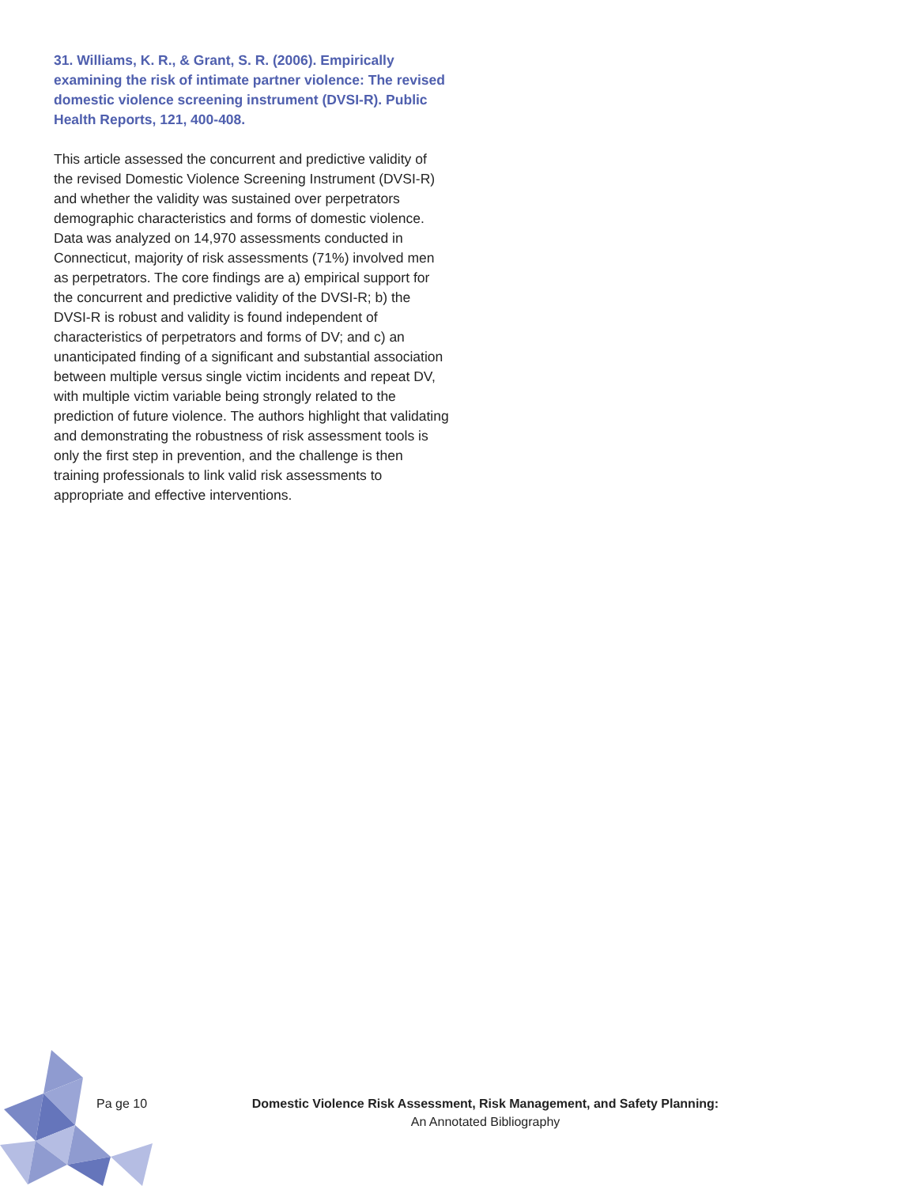31. Williams, K. R., & Grant, S. R. (2006). Empirically examining the risk of intimate partner violence: The revised domestic violence screening instrument (DVSI-R). Public Health Reports, 121, 400-408.
This article assessed the concurrent and predictive validity of the revised Domestic Violence Screening Instrument (DVSI-R) and whether the validity was sustained over perpetrators demographic characteristics and forms of domestic violence. Data was analyzed on 14,970 assessments conducted in Connecticut, majority of risk assessments (71%) involved men as perpetrators. The core findings are a) empirical support for the concurrent and predictive validity of the DVSI-R; b) the DVSI-R is robust and validity is found independent of characteristics of perpetrators and forms of DV; and c) an unanticipated finding of a significant and substantial association between multiple versus single victim incidents and repeat DV, with multiple victim variable being strongly related to the prediction of future violence. The authors highlight that validating and demonstrating the robustness of risk assessment tools is only the first step in prevention, and the challenge is then training professionals to link valid risk assessments to appropriate and effective interventions.
Pa ge 10
Domestic Violence Risk Assessment, Risk Management, and Safety Planning:
An Annotated Bibliography